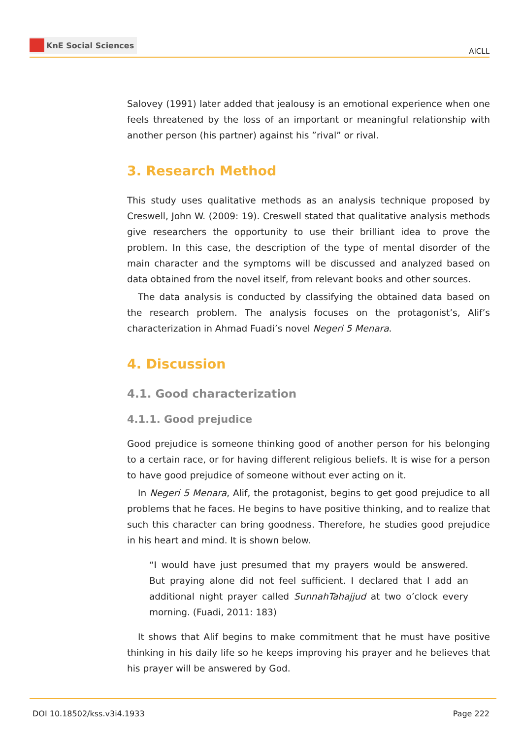KnE Social Sciences
AICLL
Salovey (1991) later added that jealousy is an emotional experience when one feels threatened by the loss of an important or meaningful relationship with another person (his partner) against his ”rival” or rival.
3. Research Method
This study uses qualitative methods as an analysis technique proposed by Creswell, John W. (2009: 19). Creswell stated that qualitative analysis methods give researchers the opportunity to use their brilliant idea to prove the problem. In this case, the description of the type of mental disorder of the main character and the symptoms will be discussed and analyzed based on data obtained from the novel itself, from relevant books and other sources.
The data analysis is conducted by classifying the obtained data based on the research problem. The analysis focuses on the protagonist’s, Alif’s characterization in Ahmad Fuadi’s novel Negeri 5 Menara.
4. Discussion
4.1. Good characterization
4.1.1. Good prejudice
Good prejudice is someone thinking good of another person for his belonging to a certain race, or for having different religious beliefs. It is wise for a person to have good prejudice of someone without ever acting on it.
In Negeri 5 Menara, Alif, the protagonist, begins to get good prejudice to all problems that he faces. He begins to have positive thinking, and to realize that such this character can bring goodness. Therefore, he studies good prejudice in his heart and mind. It is shown below.
“I would have just presumed that my prayers would be answered. But praying alone did not feel sufficient. I declared that I add an additional night prayer called SunnahTahajjud at two o’clock every morning. (Fuadi, 2011: 183)
It shows that Alif begins to make commitment that he must have positive thinking in his daily life so he keeps improving his prayer and he believes that his prayer will be answered by God.
DOI 10.18502/kss.v3i4.1933 Page 222